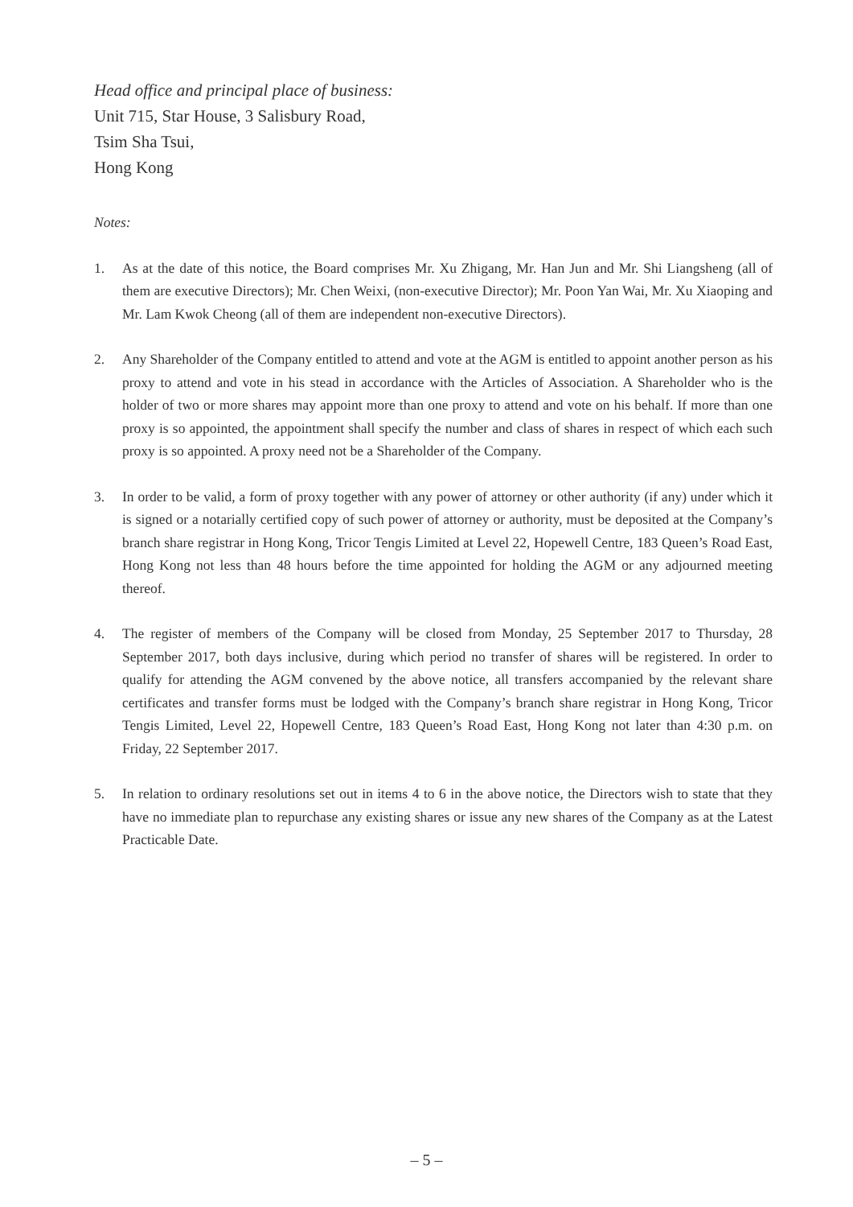Head office and principal place of business:
Unit 715, Star House, 3 Salisbury Road,
Tsim Sha Tsui,
Hong Kong
Notes:
1. As at the date of this notice, the Board comprises Mr. Xu Zhigang, Mr. Han Jun and Mr. Shi Liangsheng (all of them are executive Directors); Mr. Chen Weixi, (non-executive Director); Mr. Poon Yan Wai, Mr. Xu Xiaoping and Mr. Lam Kwok Cheong (all of them are independent non-executive Directors).
2. Any Shareholder of the Company entitled to attend and vote at the AGM is entitled to appoint another person as his proxy to attend and vote in his stead in accordance with the Articles of Association. A Shareholder who is the holder of two or more shares may appoint more than one proxy to attend and vote on his behalf. If more than one proxy is so appointed, the appointment shall specify the number and class of shares in respect of which each such proxy is so appointed. A proxy need not be a Shareholder of the Company.
3. In order to be valid, a form of proxy together with any power of attorney or other authority (if any) under which it is signed or a notarially certified copy of such power of attorney or authority, must be deposited at the Company’s branch share registrar in Hong Kong, Tricor Tengis Limited at Level 22, Hopewell Centre, 183 Queen’s Road East, Hong Kong not less than 48 hours before the time appointed for holding the AGM or any adjourned meeting thereof.
4. The register of members of the Company will be closed from Monday, 25 September 2017 to Thursday, 28 September 2017, both days inclusive, during which period no transfer of shares will be registered. In order to qualify for attending the AGM convened by the above notice, all transfers accompanied by the relevant share certificates and transfer forms must be lodged with the Company’s branch share registrar in Hong Kong, Tricor Tengis Limited, Level 22, Hopewell Centre, 183 Queen’s Road East, Hong Kong not later than 4:30 p.m. on Friday, 22 September 2017.
5. In relation to ordinary resolutions set out in items 4 to 6 in the above notice, the Directors wish to state that they have no immediate plan to repurchase any existing shares or issue any new shares of the Company as at the Latest Practicable Date.
– 5 –